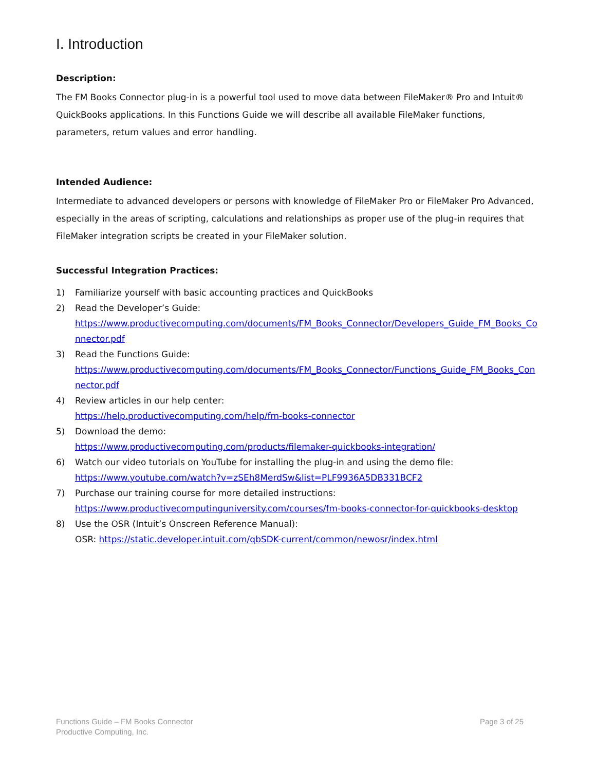I. Introduction
Description:
The FM Books Connector plug-in is a powerful tool used to move data between FileMaker® Pro and Intuit® QuickBooks applications. In this Functions Guide we will describe all available FileMaker functions, parameters, return values and error handling.
Intended Audience:
Intermediate to advanced developers or persons with knowledge of FileMaker Pro or FileMaker Pro Advanced, especially in the areas of scripting, calculations and relationships as proper use of the plug-in requires that FileMaker integration scripts be created in your FileMaker solution.
Successful Integration Practices:
1) Familiarize yourself with basic accounting practices and QuickBooks
2) Read the Developer’s Guide:
https://www.productivecomputing.com/documents/FM_Books_Connector/Developers_Guide_FM_Books_Connector.pdf
3) Read the Functions Guide:
https://www.productivecomputing.com/documents/FM_Books_Connector/Functions_Guide_FM_Books_Connector.pdf
4) Review articles in our help center:
https://help.productivecomputing.com/help/fm-books-connector
5) Download the demo:
https://www.productivecomputing.com/products/filemaker-quickbooks-integration/
6) Watch our video tutorials on YouTube for installing the plug-in and using the demo file:
https://www.youtube.com/watch?v=zSEh8MerdSw&list=PLF9936A5DB331BCF2
7) Purchase our training course for more detailed instructions:
https://www.productivecomputinguniversity.com/courses/fm-books-connector-for-quickbooks-desktop
8) Use the OSR (Intuit’s Onscreen Reference Manual):
OSR: https://static.developer.intuit.com/qbSDK-current/common/newosr/index.html
Functions Guide – FM Books Connector
Productive Computing, Inc.
Page 3 of 25